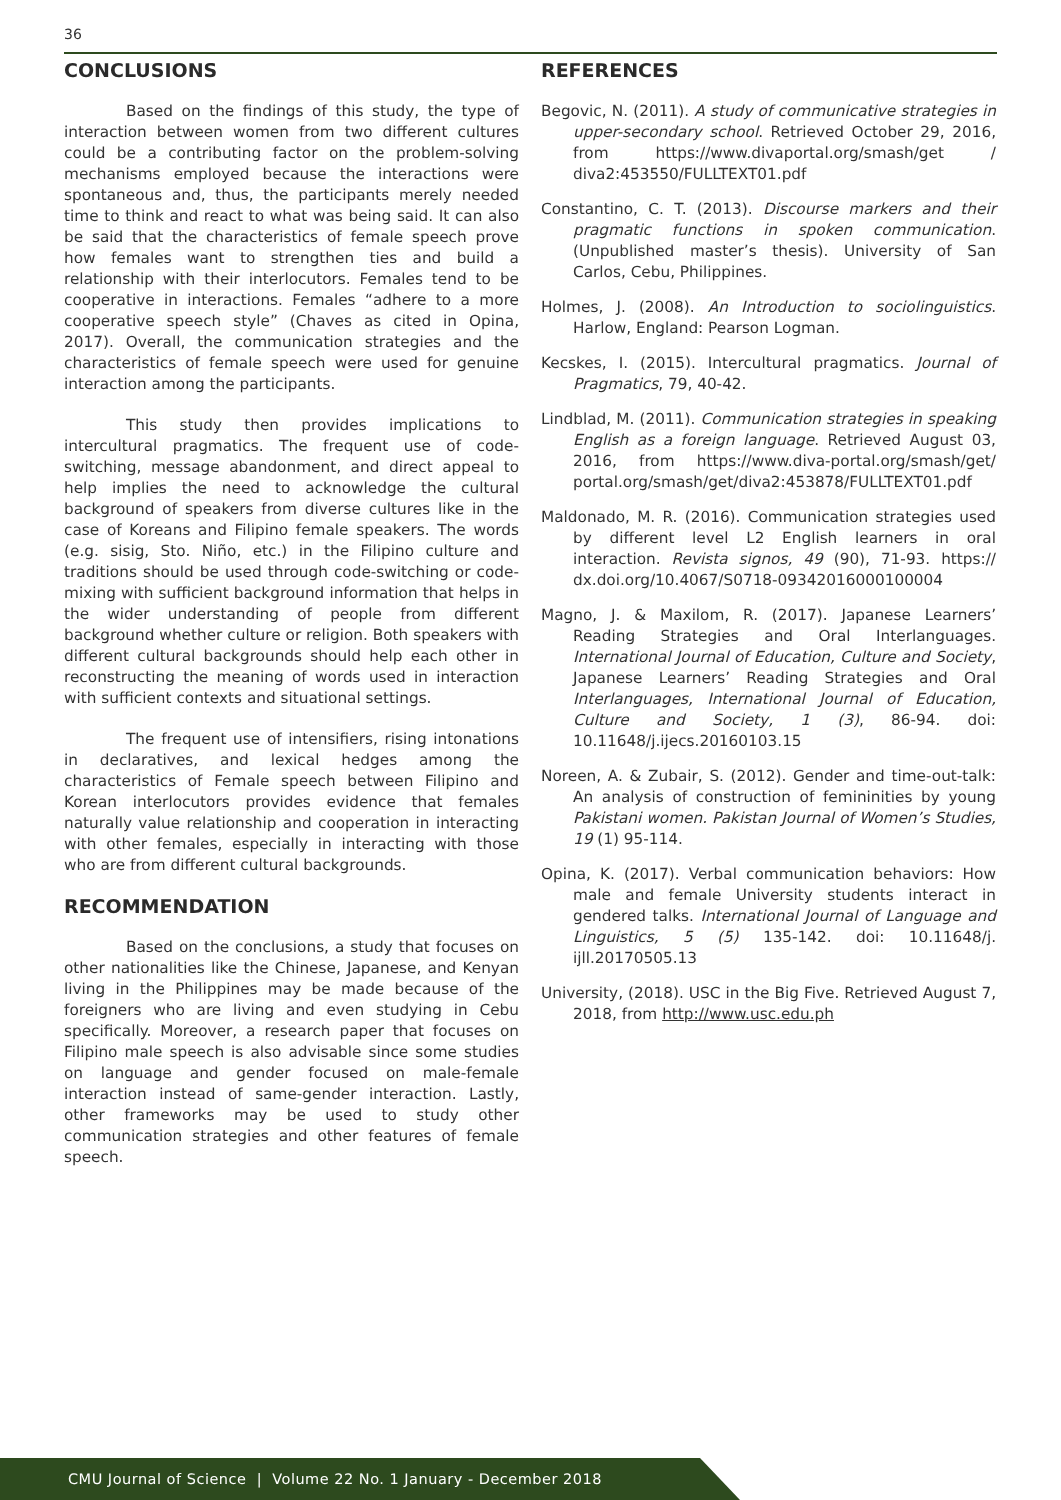36
CONCLUSIONS
Based on the findings of this study, the type of interaction between women from two different cultures could be a contributing factor on the problem-solving mechanisms employed because the interactions were spontaneous and, thus, the participants merely needed time to think and react to what was being said. It can also be said that the characteristics of female speech prove how females want to strengthen ties and build a relationship with their interlocutors. Females tend to be cooperative in interactions. Females “adhere to a more cooperative speech style” (Chaves as cited in Opina, 2017). Overall, the communication strategies and the characteristics of female speech were used for genuine interaction among the participants.
This study then provides implications to intercultural pragmatics. The frequent use of code-switching, message abandonment, and direct appeal to help implies the need to acknowledge the cultural background of speakers from diverse cultures like in the case of Koreans and Filipino female speakers. The words (e.g. sisig, Sto. Niño, etc.) in the Filipino culture and traditions should be used through code-switching or code-mixing with sufficient background information that helps in the wider understanding of people from different background whether culture or religion. Both speakers with different cultural backgrounds should help each other in reconstructing the meaning of words used in interaction with sufficient contexts and situational settings.
The frequent use of intensifiers, rising intonations in declaratives, and lexical hedges among the characteristics of Female speech between Filipino and Korean interlocutors provides evidence that females naturally value relationship and cooperation in interacting with other females, especially in interacting with those who are from different cultural backgrounds.
RECOMMENDATION
Based on the conclusions, a study that focuses on other nationalities like the Chinese, Japanese, and Kenyan living in the Philippines may be made because of the foreigners who are living and even studying in Cebu specifically. Moreover, a research paper that focuses on Filipino male speech is also advisable since some studies on language and gender focused on male-female interaction instead of same-gender interaction. Lastly, other frameworks may be used to study other communication strategies and other features of female speech.
REFERENCES
Begovic, N. (2011). A study of communicative strategies in upper-secondary school. Retrieved October 29, 2016, from https://www.divaportal.org/smash/get / diva2:453550/FULLTEXT01.pdf
Constantino, C. T. (2013). Discourse markers and their pragmatic functions in spoken communication. (Unpublished master’s thesis). University of San Carlos, Cebu, Philippines.
Holmes, J. (2008). An Introduction to sociolinguistics. Harlow, England: Pearson Logman.
Kecskes, I. (2015). Intercultural pragmatics. Journal of Pragmatics, 79, 40-42.
Lindblad, M. (2011). Communication strategies in speaking English as a foreign language. Retrieved August 03, 2016, from https://www.diva-portal.org/smash/get/ portal.org/smash/get/diva2:453878/FULLTEXT01.pdf
Maldonado, M. R. (2016). Communication strategies used by different level L2 English learners in oral interaction. Revista signos, 49 (90), 71-93. https:// dx.doi.org/10.4067/S0718-09342016000100004
Magno, J. & Maxilom, R. (2017). Japanese Learners’ Reading Strategies and Oral Interlanguages. International Journal of Education, Culture and Society, Japanese Learners’ Reading Strategies and Oral Interlanguages, International Journal of Education, Culture and Society, 1 (3), 86-94. doi: 10.11648/j.ijecs.20160103.15
Noreen, A. & Zubair, S. (2012). Gender and time-out-talk: An analysis of construction of femininities by young Pakistani women. Pakistan Journal of Women’s Studies, 19 (1) 95-114.
Opina, K. (2017). Verbal communication behaviors: How male and female University students interact in gendered talks. International Journal of Language and Linguistics, 5 (5) 135-142. doi: 10.11648/j. ijll.20170505.13
University, (2018). USC in the Big Five. Retrieved August 7, 2018, from http://www.usc.edu.ph
CMU Journal of Science | Volume 22 No. 1 January - December 2018